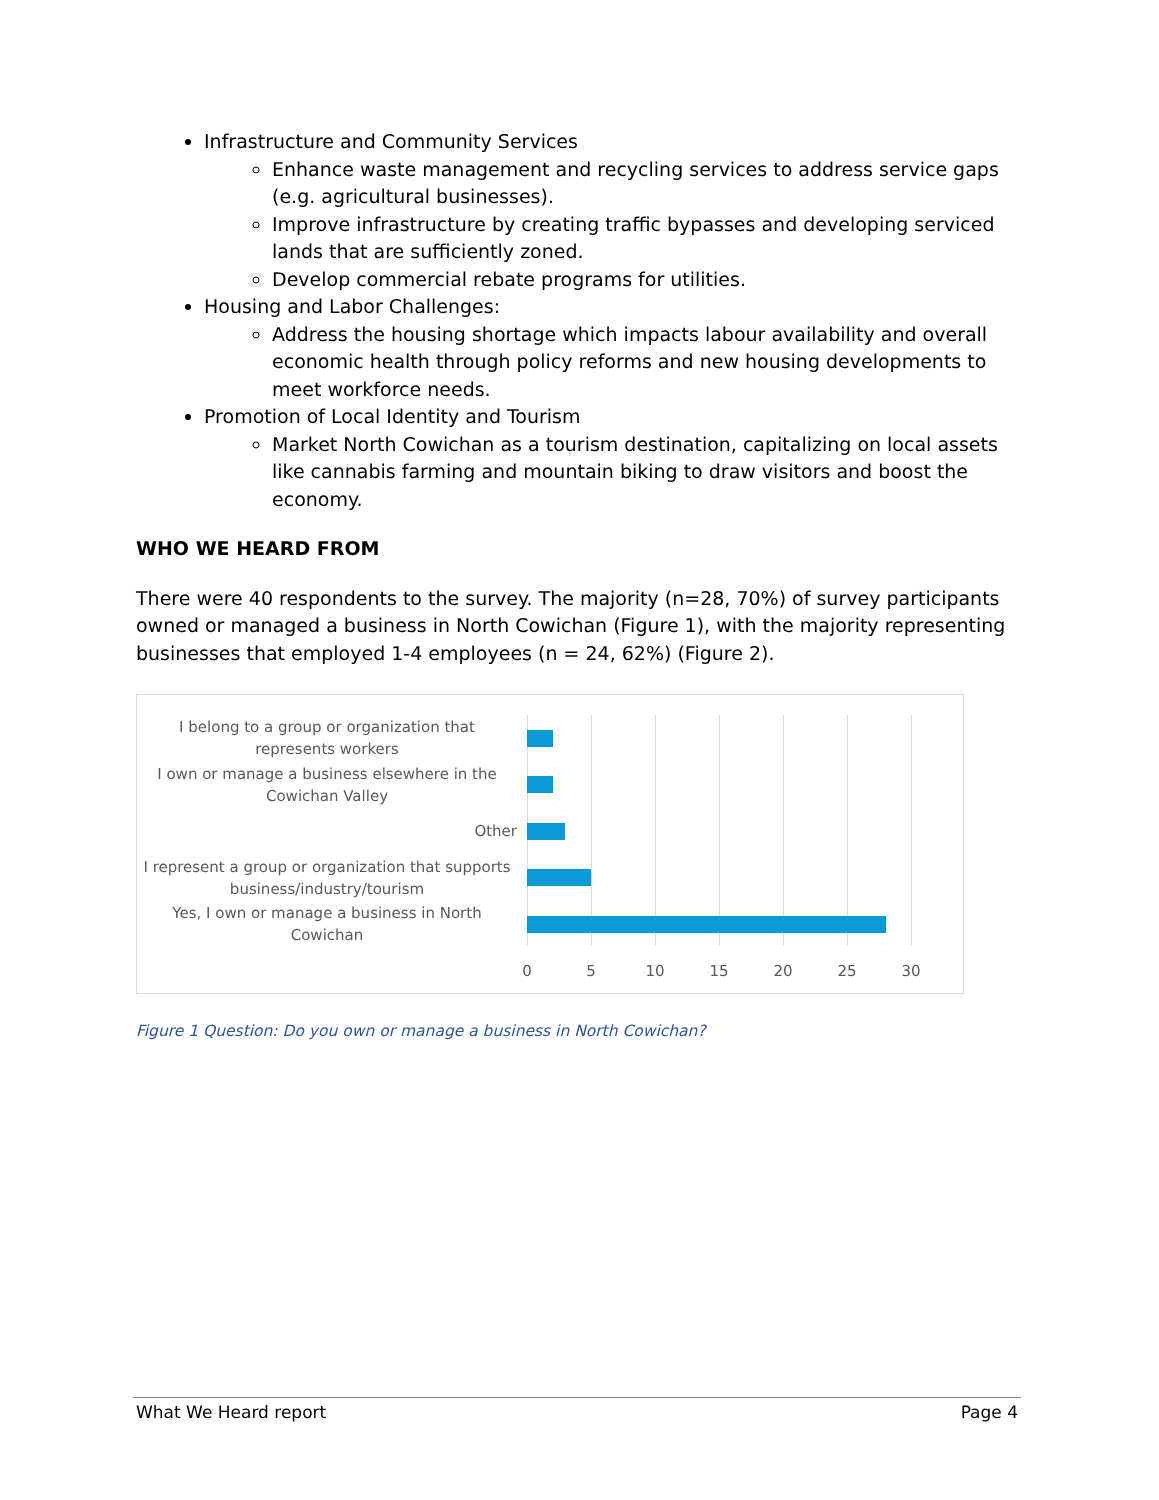Infrastructure and Community Services
Enhance waste management and recycling services to address service gaps (e.g. agricultural businesses).
Improve infrastructure by creating traffic bypasses and developing serviced lands that are sufficiently zoned.
Develop commercial rebate programs for utilities.
Housing and Labor Challenges:
Address the housing shortage which impacts labour availability and overall economic health through policy reforms and new housing developments to meet workforce needs.
Promotion of Local Identity and Tourism
Market North Cowichan as a tourism destination, capitalizing on local assets like cannabis farming and mountain biking to draw visitors and boost the economy.
WHO WE HEARD FROM
There were 40 respondents to the survey. The majority (n=28, 70%) of survey participants owned or managed a business in North Cowichan (Figure 1), with the majority representing businesses that employed 1-4 employees (n = 24, 62%) (Figure 2).
I belong to a group or organization that represents workers
I own or manage a business elsewhere in the Cowichan Valley
Other
I represent a group or organization that supports business/industry/tourism
Yes, I own or manage a business in North Cowichan
0 5 10 15 20 25 30
Figure 1 Question: Do you own or manage a business in North Cowichan?
What We Heard report Page 4